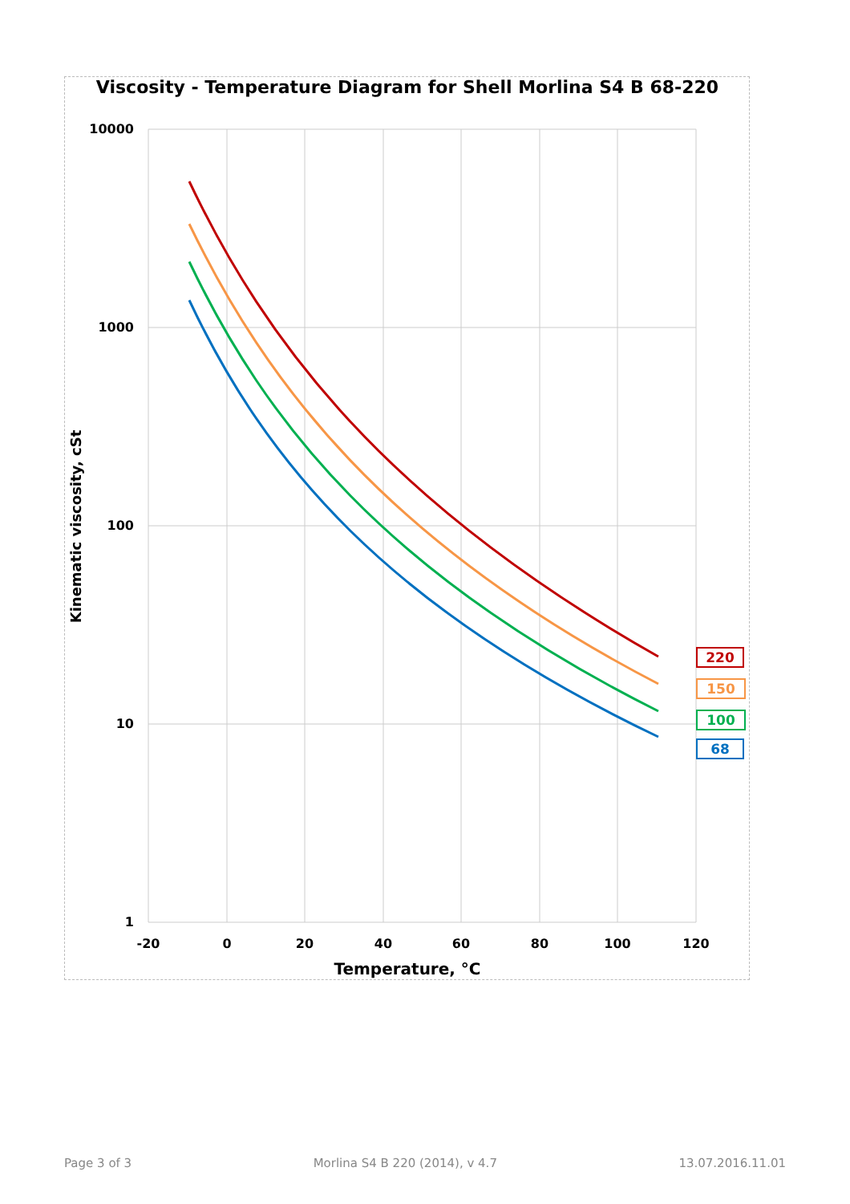Viscosity - Temperature Diagram for Shell Morlina S4 B 68-220
10000
1000
100
10
1
-20
0
20
40
60
80
100
120
Temperature, °C
Kinematic viscosity, cSt
220
150
100
68
Page 3 of 3 Morlina S4 B 220 (2014), v 4.7 13.07.2016.11.01